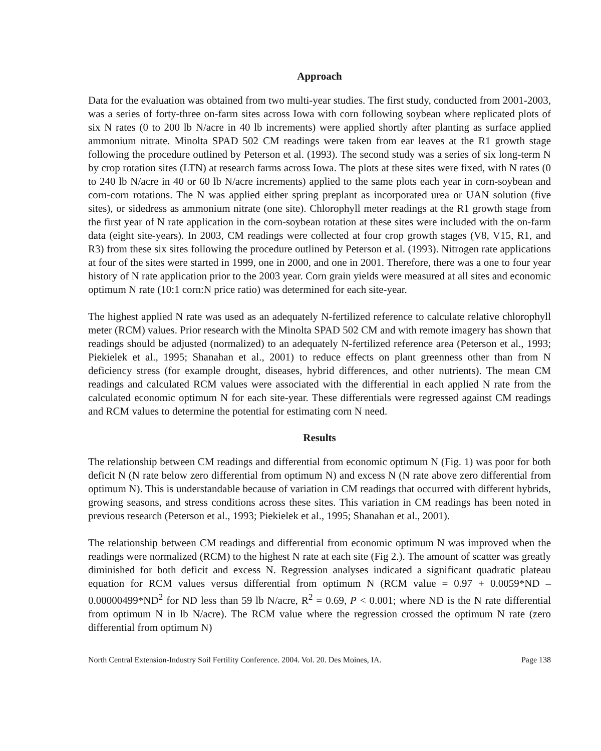Approach
Data for the evaluation was obtained from two multi-year studies. The first study, conducted from 2001-2003, was a series of forty-three on-farm sites across Iowa with corn following soybean where replicated plots of six N rates (0 to 200 lb N/acre in 40 lb increments) were applied shortly after planting as surface applied ammonium nitrate. Minolta SPAD 502 CM readings were taken from ear leaves at the R1 growth stage following the procedure outlined by Peterson et al. (1993). The second study was a series of six long-term N by crop rotation sites (LTN) at research farms across Iowa. The plots at these sites were fixed, with N rates (0 to 240 lb N/acre in 40 or 60 lb N/acre increments) applied to the same plots each year in corn-soybean and corn-corn rotations. The N was applied either spring preplant as incorporated urea or UAN solution (five sites), or sidedress as ammonium nitrate (one site). Chlorophyll meter readings at the R1 growth stage from the first year of N rate application in the corn-soybean rotation at these sites were included with the on-farm data (eight site-years). In 2003, CM readings were collected at four crop growth stages (V8, V15, R1, and R3) from these six sites following the procedure outlined by Peterson et al. (1993). Nitrogen rate applications at four of the sites were started in 1999, one in 2000, and one in 2001. Therefore, there was a one to four year history of N rate application prior to the 2003 year. Corn grain yields were measured at all sites and economic optimum N rate (10:1 corn:N price ratio) was determined for each site-year.
The highest applied N rate was used as an adequately N-fertilized reference to calculate relative chlorophyll meter (RCM) values. Prior research with the Minolta SPAD 502 CM and with remote imagery has shown that readings should be adjusted (normalized) to an adequately N-fertilized reference area (Peterson et al., 1993; Piekielek et al., 1995; Shanahan et al., 2001) to reduce effects on plant greenness other than from N deficiency stress (for example drought, diseases, hybrid differences, and other nutrients). The mean CM readings and calculated RCM values were associated with the differential in each applied N rate from the calculated economic optimum N for each site-year. These differentials were regressed against CM readings and RCM values to determine the potential for estimating corn N need.
Results
The relationship between CM readings and differential from economic optimum N (Fig. 1) was poor for both deficit N (N rate below zero differential from optimum N) and excess N (N rate above zero differential from optimum N). This is understandable because of variation in CM readings that occurred with different hybrids, growing seasons, and stress conditions across these sites. This variation in CM readings has been noted in previous research (Peterson et al., 1993; Piekielek et al., 1995; Shanahan et al., 2001).
The relationship between CM readings and differential from economic optimum N was improved when the readings were normalized (RCM) to the highest N rate at each site (Fig 2.). The amount of scatter was greatly diminished for both deficit and excess N. Regression analyses indicated a significant quadratic plateau equation for RCM values versus differential from optimum N (RCM value = 0.97 + 0.0059*ND – 0.00000499*ND<sup>2</sup> for ND less than 59 lb N/acre, R<sup>2</sup> = 0.69, P < 0.001; where ND is the N rate differential from optimum N in lb N/acre). The RCM value where the regression crossed the optimum N rate (zero differential from optimum N)
North Central Extension-Industry Soil Fertility Conference. 2004. Vol. 20. Des Moines, IA. Page 138